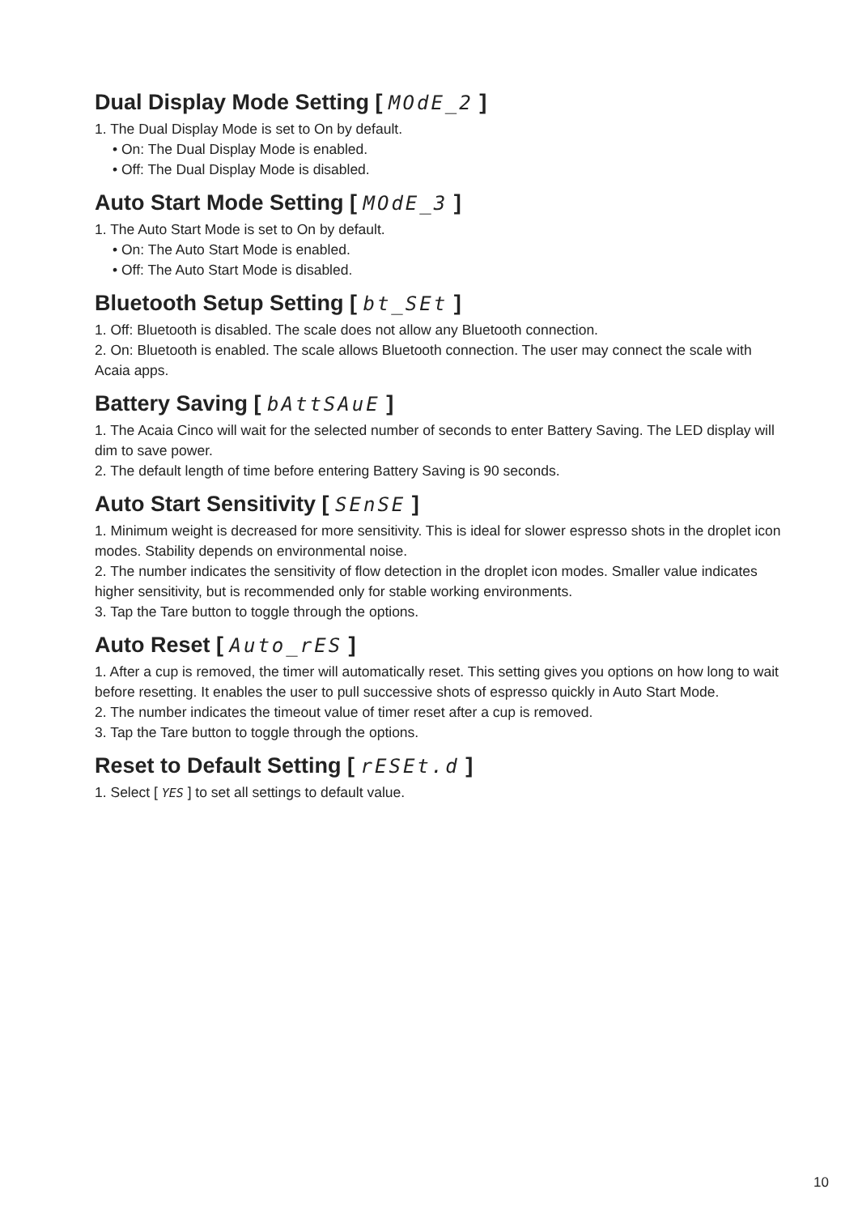Dual Display Mode Setting [ MOdE_2 ]
1. The Dual Display Mode is set to On by default.
• On: The Dual Display Mode is enabled.
• Off: The Dual Display Mode is disabled.
Auto Start Mode Setting [ MOdE_3 ]
1. The Auto Start Mode is set to On by default.
• On: The Auto Start Mode is enabled.
• Off: The Auto Start Mode is disabled.
Bluetooth Setup Setting [ bt_SEt ]
1. Off: Bluetooth is disabled. The scale does not allow any Bluetooth connection.
2. On: Bluetooth is enabled. The scale allows Bluetooth connection. The user may connect the scale with Acaia apps.
Battery Saving [ bAttSAuE ]
1. The Acaia Cinco will wait for the selected number of seconds to enter Battery Saving. The LED display will dim to save power.
2. The default length of time before entering Battery Saving is 90 seconds.
Auto Start Sensitivity [ SEnSE ]
1. Minimum weight is decreased for more sensitivity. This is ideal for slower espresso shots in the droplet icon modes. Stability depends on environmental noise.
2. The number indicates the sensitivity of flow detection in the droplet icon modes. Smaller value indicates higher sensitivity, but is recommended only for stable working environments.
3. Tap the Tare button to toggle through the options.
Auto Reset [ Auto_rES ]
1. After a cup is removed, the timer will automatically reset. This setting gives you options on how long to wait before resetting. It enables the user to pull successive shots of espresso quickly in Auto Start Mode.
2. The number indicates the timeout value of timer reset after a cup is removed.
3. Tap the Tare button to toggle through the options.
Reset to Default Setting [ rESEt.d ]
1. Select [ YES ] to set all settings to default value.
10